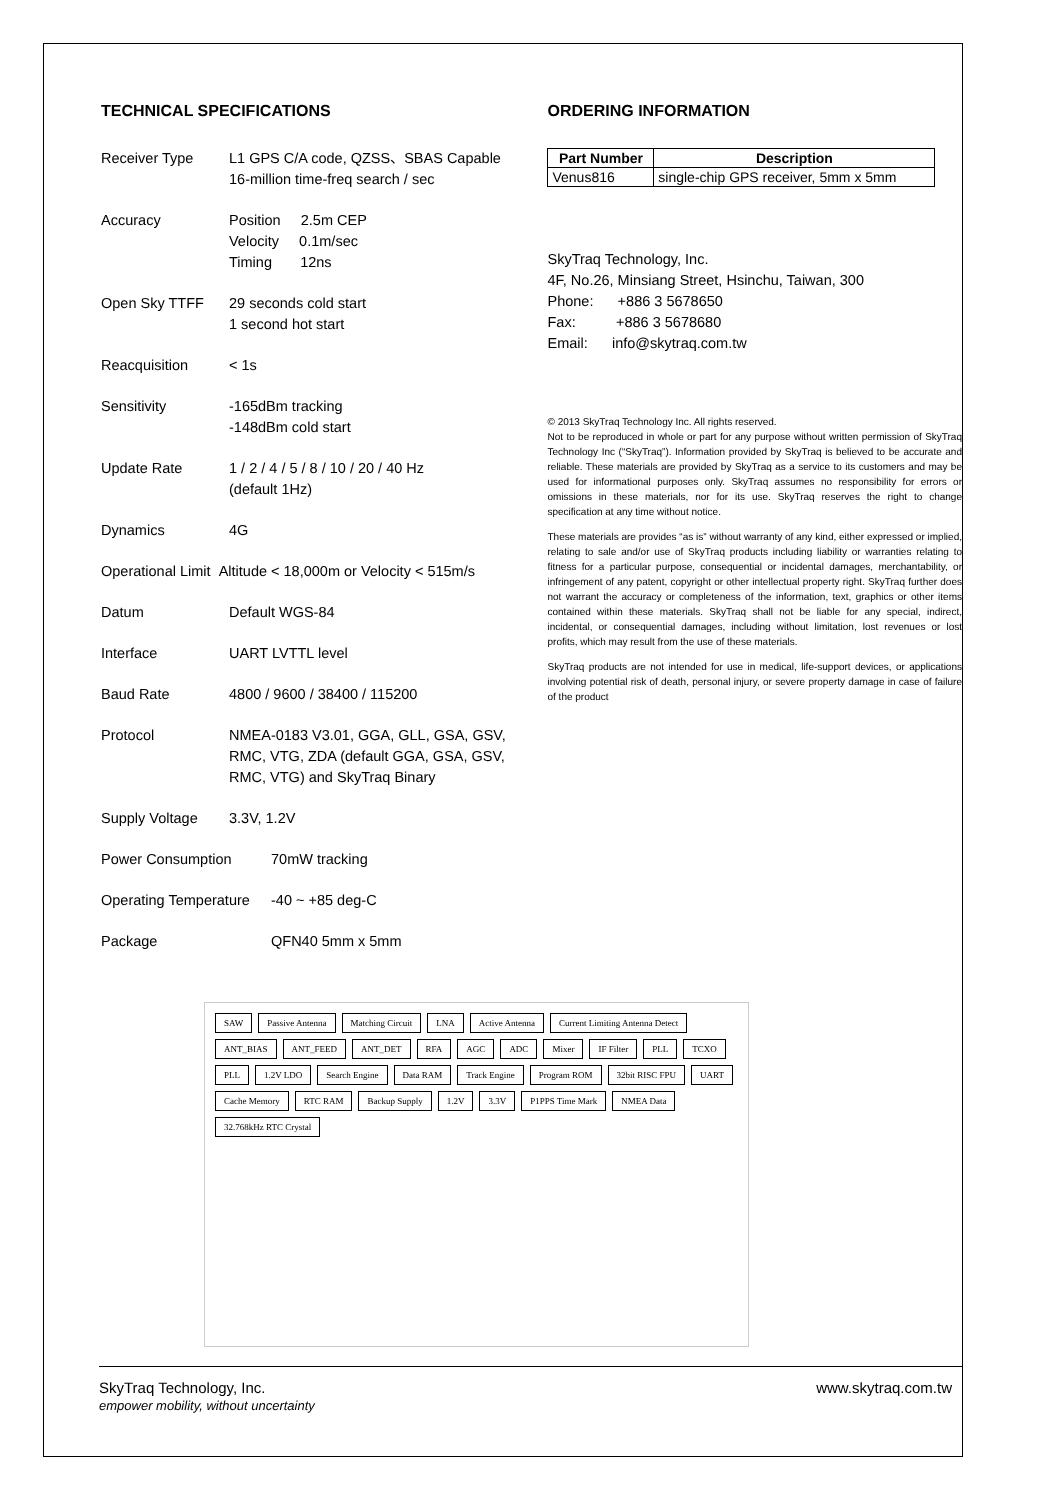TECHNICAL SPECIFICATIONS
Receiver Type L1 GPS C/A code, QZSS、SBAS Capable
16-million time-freq search / sec
Accuracy Position 2.5m CEP
Velocity 0.1m/sec
Timing 12ns
Open Sky TTFF 29 seconds cold start
1 second hot start
Reacquisition < 1s
Sensitivity -165dBm tracking
-148dBm cold start
Update Rate 1 / 2 / 4 / 5 / 8 / 10 / 20 / 40 Hz
(default 1Hz)
Dynamics 4G
Operational Limit Altitude < 18,000m or Velocity < 515m/s
Datum Default WGS-84
Interface UART LVTTL level
Baud Rate 4800 / 9600 / 38400 / 115200
Protocol NMEA-0183 V3.01, GGA, GLL, GSA, GSV, RMC, VTG, ZDA (default GGA, GSA, GSV, RMC, VTG) and SkyTraq Binary
Supply Voltage 3.3V, 1.2V
Power Consumption 70mW tracking
Operating Temperature
-40 ~ +85 deg-C
Package QFN40 5mm x 5mm
ORDERING INFORMATION
| Part Number | Description |
| --- | --- |
| Venus816 | single-chip GPS receiver, 5mm x 5mm |
SkyTraq Technology, Inc.
4F, No.26, Minsiang Street, Hsinchu, Taiwan, 300
Phone: +886 3 5678650
Fax: +886 3 5678680
Email: info@skytraq.com.tw
© 2013 SkyTraq Technology Inc. All rights reserved.
Not to be reproduced in whole or part for any purpose without written permission of SkyTraq Technology Inc (“SkyTraq”). Information provided by SkyTraq is believed to be accurate and reliable. These materials are provided by SkyTraq as a service to its customers and may be used for informational purposes only. SkyTraq assumes no responsibility for errors or omissions in these materials, nor for its use. SkyTraq reserves the right to change specification at any time without notice.
These materials are provides “as is” without warranty of any kind, either expressed or implied, relating to sale and/or use of SkyTraq products including liability or warranties relating to fitness for a particular purpose, consequential or incidental damages, merchantability, or infringement of any patent, copyright or other intellectual property right. SkyTraq further does not warrant the accuracy or completeness of the information, text, graphics or other items contained within these materials. SkyTraq shall not be liable for any special, indirect, incidental, or consequential damages, including without limitation, lost revenues or lost profits, which may result from the use of these materials.
SkyTraq products are not intended for use in medical, life-support devices, or applications involving potential risk of death, personal injury, or severe property damage in case of failure of the product
SAW Passive Antenna Matching Circuit LNA Active Antenna Current Limiting Antenna Detect ANT_BIAS ANT_FEED ANT_DET RFA AGC ADC Mixer IF Filter PLL TCXO PLL 1.2V LDO Search Engine Data RAM Track Engine Program ROM 32bit RISC FPU UART Cache Memory RTC RAM Backup Supply 1.2V 3.3V P1PPS Time Mark NMEA Data 32.768kHz RTC Crystal
SkyTraq Technology, Inc.
empower mobility, without uncertainty
www.skytraq.com.tw